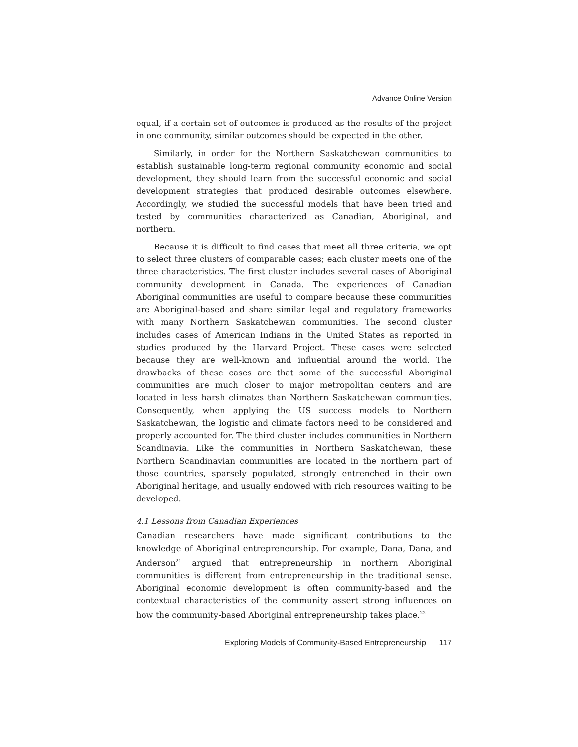Advance Online Version
equal, if a certain set of outcomes is produced as the results of the project in one community, similar outcomes should be expected in the other.
Similarly, in order for the Northern Saskatchewan communities to establish sustainable long-term regional community economic and social development, they should learn from the successful economic and social development strategies that produced desirable outcomes elsewhere. Accordingly, we studied the successful models that have been tried and tested by communities characterized as Canadian, Aboriginal, and northern.
Because it is difficult to find cases that meet all three criteria, we opt to select three clusters of comparable cases; each cluster meets one of the three characteristics. The first cluster includes several cases of Aboriginal community development in Canada. The experiences of Canadian Aboriginal communities are useful to compare because these communities are Aboriginal-based and share similar legal and regulatory frameworks with many Northern Saskatchewan communities. The second cluster includes cases of American Indians in the United States as reported in studies produced by the Harvard Project. These cases were selected because they are well-known and influential around the world. The drawbacks of these cases are that some of the successful Aboriginal communities are much closer to major metropolitan centers and are located in less harsh climates than Northern Saskatchewan communities. Consequently, when applying the US success models to Northern Saskatchewan, the logistic and climate factors need to be considered and properly accounted for. The third cluster includes communities in Northern Scandinavia. Like the communities in Northern Saskatchewan, these Northern Scandinavian communities are located in the northern part of those countries, sparsely populated, strongly entrenched in their own Aboriginal heritage, and usually endowed with rich resources waiting to be developed.
4.1 Lessons from Canadian Experiences
Canadian researchers have made significant contributions to the knowledge of Aboriginal entrepreneurship. For example, Dana, Dana, and Anderson<sup>21</sup> argued that entrepreneurship in northern Aboriginal communities is different from entrepreneurship in the traditional sense. Aboriginal economic development is often community-based and the contextual characteristics of the community assert strong influences on how the community-based Aboriginal entrepreneurship takes place.<sup>22</sup>
Exploring Models of Community-Based Entrepreneurship 117